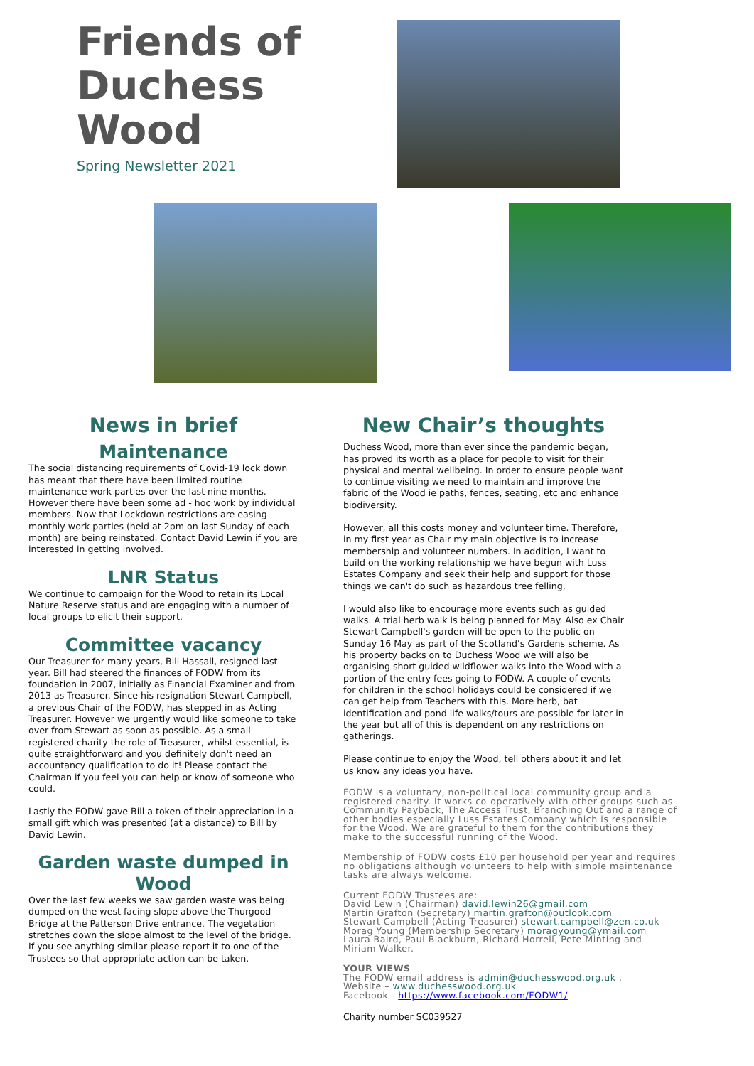Friends of Duchess Wood
Spring Newsletter 2021
News in brief
Maintenance
The social distancing requirements of Covid-19 lock down has meant that there have been limited routine maintenance work parties over the last nine months. However there have been some ad - hoc work by individual members. Now that Lockdown restrictions are easing monthly work parties (held at 2pm on last Sunday of each month) are being reinstated. Contact David Lewin if you are interested in getting involved.
LNR Status
We continue to campaign for the Wood to retain its Local Nature Reserve status and are engaging with a number of local groups to elicit their support.
Committee vacancy
Our Treasurer for many years, Bill Hassall, resigned last year. Bill had steered the finances of FODW from its foundation in 2007, initially as Financial Examiner and from 2013 as Treasurer. Since his resignation Stewart Campbell, a previous Chair of the FODW, has stepped in as Acting Treasurer. However we urgently would like someone to take over from Stewart as soon as possible. As a small registered charity the role of Treasurer, whilst essential, is quite straightforward and you definitely don't need an accountancy qualification to do it! Please contact the Chairman if you feel you can help or know of someone who could.
Lastly the FODW gave Bill a token of their appreciation in a small gift which was presented (at a distance) to Bill by David Lewin.
Garden waste dumped in Wood
Over the last few weeks we saw garden waste was being dumped on the west facing slope above the Thurgood Bridge at the Patterson Drive entrance. The vegetation stretches down the slope almost to the level of the bridge. If you see anything similar please report it to one of the Trustees so that appropriate action can be taken.
New Chair’s thoughts
Duchess Wood, more than ever since the pandemic began, has proved its worth as a place for people to visit for their physical and mental wellbeing. In order to ensure people want to continue visiting we need to maintain and improve the fabric of the Wood ie paths, fences, seating, etc and enhance biodiversity.
However, all this costs money and volunteer time. Therefore, in my first year as Chair my main objective is to increase membership and volunteer numbers. In addition, I want to build on the working relationship we have begun with Luss Estates Company and seek their help and support for those things we can't do such as hazardous tree felling,
I would also like to encourage more events such as guided walks. A trial herb walk is being planned for May. Also ex Chair Stewart Campbell's garden will be open to the public on Sunday 16 May as part of the Scotland’s Gardens scheme. As his property backs on to Duchess Wood we will also be organising short guided wildflower walks into the Wood with a portion of the entry fees going to FODW. A couple of events for children in the school holidays could be considered if we can get help from Teachers with this. More herb, bat identification and pond life walks/tours are possible for later in the year but all of this is dependent on any restrictions on gatherings.
Please continue to enjoy the Wood, tell others about it and let us know any ideas you have.
FODW is a voluntary, non-political local community group and a registered charity. It works co-operatively with other groups such as Community Payback, The Access Trust, Branching Out and a range of other bodies especially Luss Estates Company which is responsible for the Wood. We are grateful to them for the contributions they make to the successful running of the Wood.
Membership of FODW costs £10 per household per year and requires no obligations although volunteers to help with simple maintenance tasks are always welcome.
Current FODW Trustees are:
David Lewin (Chairman) david.lewin26@gmail.com
Martin Grafton (Secretary) martin.grafton@outlook.com
Stewart Campbell (Acting Treasurer) stewart.campbell@zen.co.uk
Morag Young (Membership Secretary) moragyoung@ymail.com
Laura Baird, Paul Blackburn, Richard Horrell, Pete Minting and Miriam Walker.
YOUR VIEWS
The FODW email address is admin@duchesswood.org.uk .
Website – www.duchesswood.org.uk
Facebook - https://www.facebook.com/FODW1/
Charity number SC039527